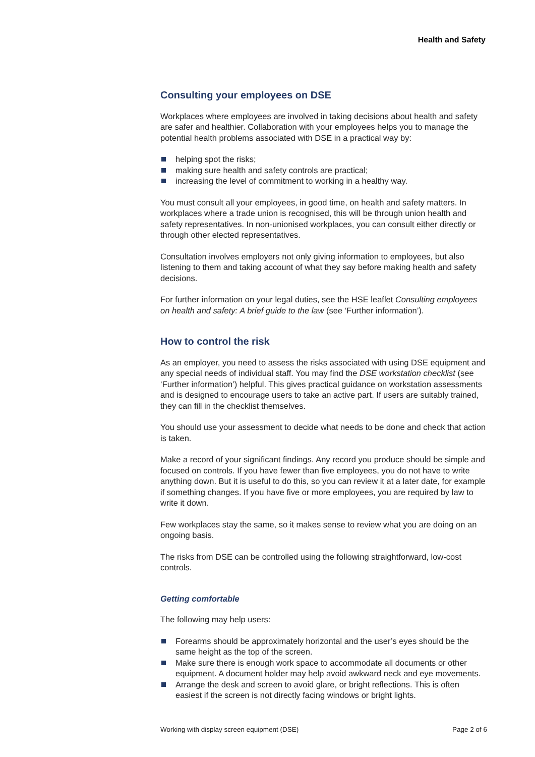Health and Safety
Consulting your employees on DSE
Workplaces where employees are involved in taking decisions about health and safety are safer and healthier. Collaboration with your employees helps you to manage the potential health problems associated with DSE in a practical way by:
helping spot the risks;
making sure health and safety controls are practical;
increasing the level of commitment to working in a healthy way.
You must consult all your employees, in good time, on health and safety matters. In workplaces where a trade union is recognised, this will be through union health and safety representatives. In non-unionised workplaces, you can consult either directly or through other elected representatives.
Consultation involves employers not only giving information to employees, but also listening to them and taking account of what they say before making health and safety decisions.
For further information on your legal duties, see the HSE leaflet Consulting employees on health and safety: A brief guide to the law (see ‘Further information’).
How to control the risk
As an employer, you need to assess the risks associated with using DSE equipment and any special needs of individual staff. You may find the DSE workstation checklist (see ‘Further information’) helpful. This gives practical guidance on workstation assessments and is designed to encourage users to take an active part. If users are suitably trained, they can fill in the checklist themselves.
You should use your assessment to decide what needs to be done and check that action is taken.
Make a record of your significant findings. Any record you produce should be simple and focused on controls. If you have fewer than five employees, you do not have to write anything down. But it is useful to do this, so you can review it at a later date, for example if something changes. If you have five or more employees, you are required by law to write it down.
Few workplaces stay the same, so it makes sense to review what you are doing on an ongoing basis.
The risks from DSE can be controlled using the following straightforward, low-cost controls.
Getting comfortable
The following may help users:
Forearms should be approximately horizontal and the user’s eyes should be the same height as the top of the screen.
Make sure there is enough work space to accommodate all documents or other equipment. A document holder may help avoid awkward neck and eye movements.
Arrange the desk and screen to avoid glare, or bright reflections. This is often easiest if the screen is not directly facing windows or bright lights.
Working with display screen equipment (DSE) Page 2 of 6